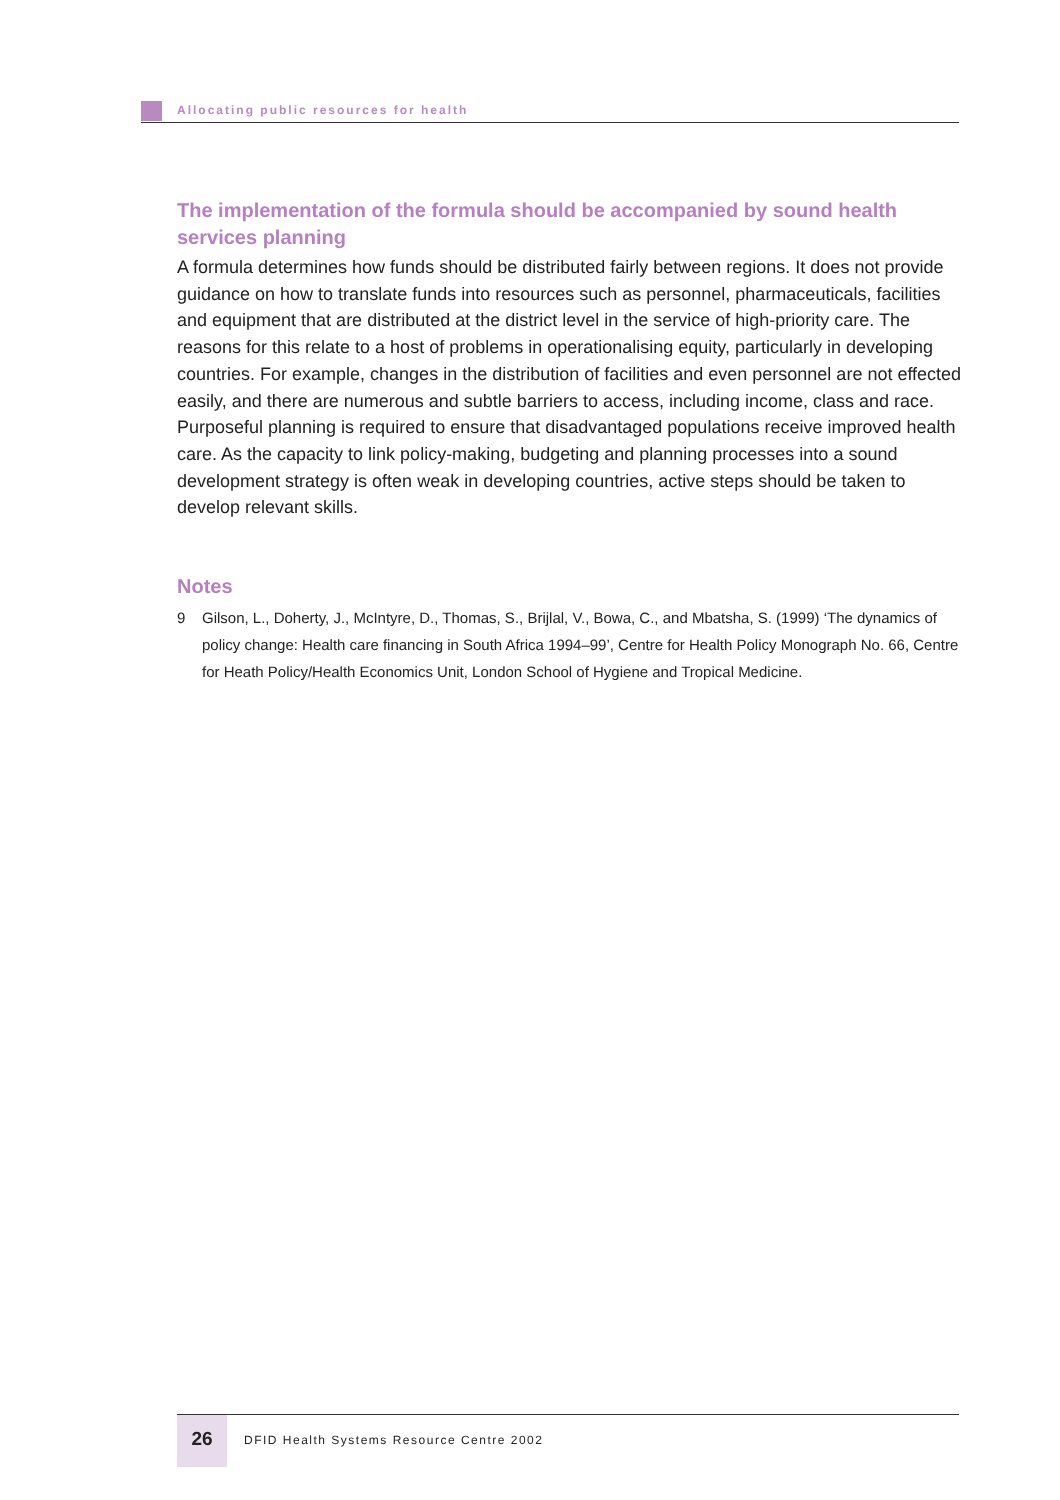Allocating public resources for health
The implementation of the formula should be accompanied by sound health services planning
A formula determines how funds should be distributed fairly between regions. It does not provide guidance on how to translate funds into resources such as personnel, pharmaceuticals, facilities and equipment that are distributed at the district level in the service of high-priority care. The reasons for this relate to a host of problems in operationalising equity, particularly in developing countries. For example, changes in the distribution of facilities and even personnel are not effected easily, and there are numerous and subtle barriers to access, including income, class and race. Purposeful planning is required to ensure that disadvantaged populations receive improved health care. As the capacity to link policy-making, budgeting and planning processes into a sound development strategy is often weak in developing countries, active steps should be taken to develop relevant skills.
Notes
9 Gilson, L., Doherty, J., McIntyre, D., Thomas, S., Brijlal, V., Bowa, C., and Mbatsha, S. (1999) ‘The dynamics of policy change: Health care financing in South Africa 1994–99’, Centre for Health Policy Monograph No. 66, Centre for Heath Policy/Health Economics Unit, London School of Hygiene and Tropical Medicine.
26
DFID Health Systems Resource Centre 2002